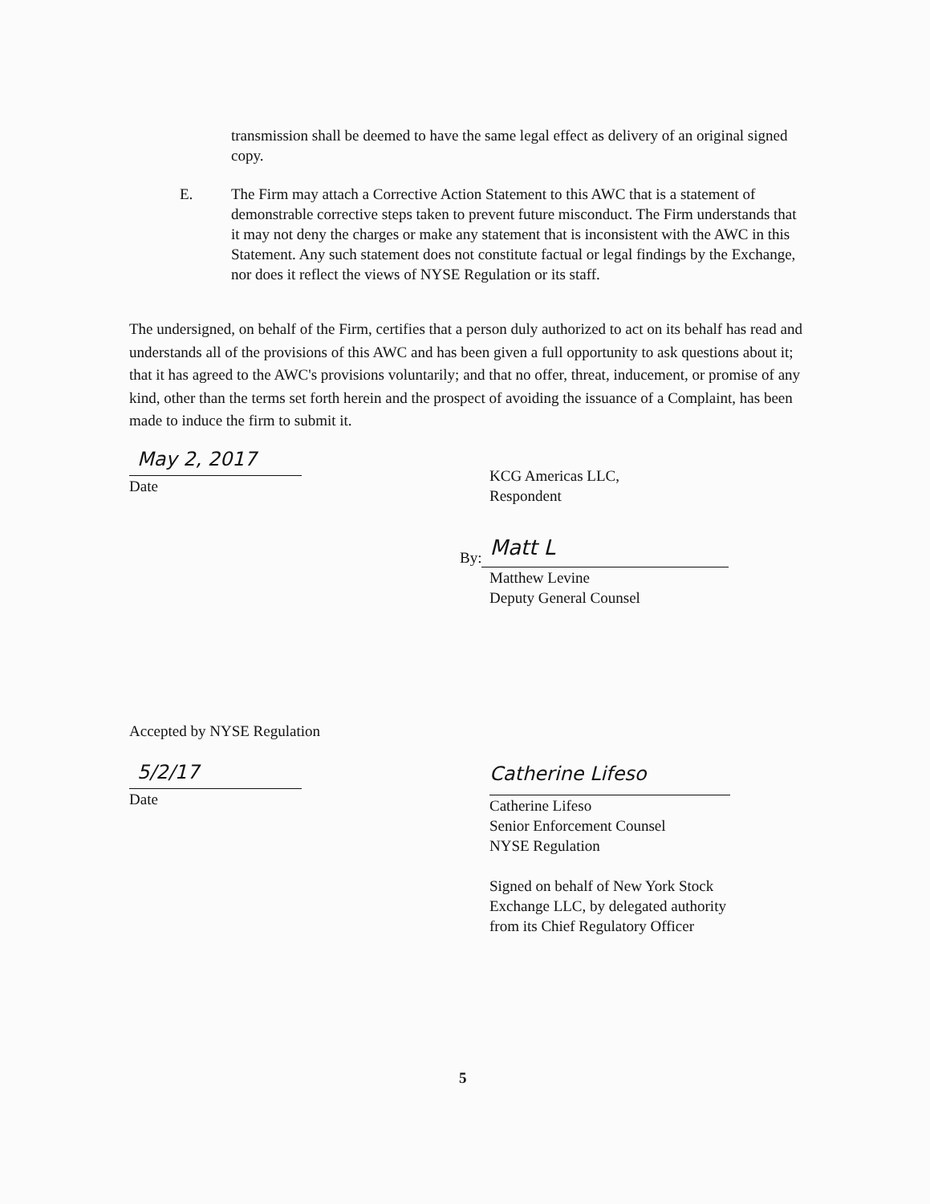transmission shall be deemed to have the same legal effect as delivery of an original signed copy.
E. The Firm may attach a Corrective Action Statement to this AWC that is a statement of demonstrable corrective steps taken to prevent future misconduct. The Firm understands that it may not deny the charges or make any statement that is inconsistent with the AWC in this Statement. Any such statement does not constitute factual or legal findings by the Exchange, nor does it reflect the views of NYSE Regulation or its staff.
The undersigned, on behalf of the Firm, certifies that a person duly authorized to act on its behalf has read and understands all of the provisions of this AWC and has been given a full opportunity to ask questions about it; that it has agreed to the AWC's provisions voluntarily; and that no offer, threat, inducement, or promise of any kind, other than the terms set forth herein and the prospect of avoiding the issuance of a Complaint, has been made to induce the firm to submit it.
May 2, 2017
Date
KCG Americas LLC,
Respondent
By:
Matt L
Matthew Levine
Deputy General Counsel
Accepted by NYSE Regulation
5/2/17
Date
Catherine Lifeso
Catherine Lifeso
Senior Enforcement Counsel
NYSE Regulation
Signed on behalf of New York Stock Exchange LLC, by delegated authority from its Chief Regulatory Officer
5